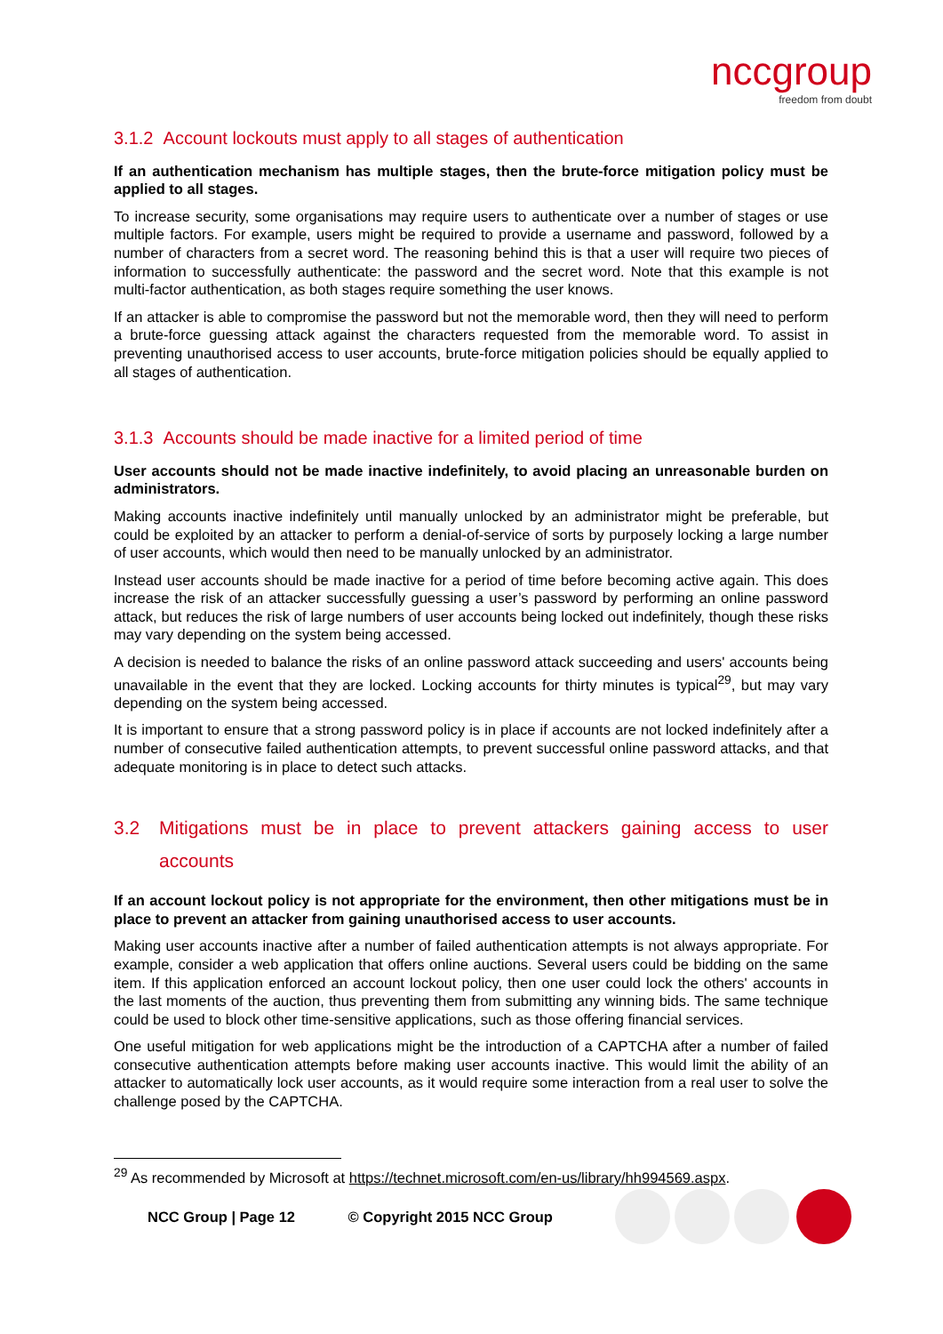nccgroup
freedom from doubt
3.1.2 Account lockouts must apply to all stages of authentication
If an authentication mechanism has multiple stages, then the brute-force mitigation policy must be applied to all stages.
To increase security, some organisations may require users to authenticate over a number of stages or use multiple factors. For example, users might be required to provide a username and password, followed by a number of characters from a secret word. The reasoning behind this is that a user will require two pieces of information to successfully authenticate: the password and the secret word. Note that this example is not multi-factor authentication, as both stages require something the user knows.
If an attacker is able to compromise the password but not the memorable word, then they will need to perform a brute-force guessing attack against the characters requested from the memorable word. To assist in preventing unauthorised access to user accounts, brute-force mitigation policies should be equally applied to all stages of authentication.
3.1.3 Accounts should be made inactive for a limited period of time
User accounts should not be made inactive indefinitely, to avoid placing an unreasonable burden on administrators.
Making accounts inactive indefinitely until manually unlocked by an administrator might be preferable, but could be exploited by an attacker to perform a denial-of-service of sorts by purposely locking a large number of user accounts, which would then need to be manually unlocked by an administrator.
Instead user accounts should be made inactive for a period of time before becoming active again. This does increase the risk of an attacker successfully guessing a user’s password by performing an online password attack, but reduces the risk of large numbers of user accounts being locked out indefinitely, though these risks may vary depending on the system being accessed.
A decision is needed to balance the risks of an online password attack succeeding and users' accounts being unavailable in the event that they are locked. Locking accounts for thirty minutes is typical<sup>29</sup>, but may vary depending on the system being accessed.
It is important to ensure that a strong password policy is in place if accounts are not locked indefinitely after a number of consecutive failed authentication attempts, to prevent successful online password attacks, and that adequate monitoring is in place to detect such attacks.
3.2 Mitigations must be in place to prevent attackers gaining access to user accounts
If an account lockout policy is not appropriate for the environment, then other mitigations must be in place to prevent an attacker from gaining unauthorised access to user accounts.
Making user accounts inactive after a number of failed authentication attempts is not always appropriate. For example, consider a web application that offers online auctions. Several users could be bidding on the same item. If this application enforced an account lockout policy, then one user could lock the others' accounts in the last moments of the auction, thus preventing them from submitting any winning bids. The same technique could be used to block other time-sensitive applications, such as those offering financial services.
One useful mitigation for web applications might be the introduction of a CAPTCHA after a number of failed consecutive authentication attempts before making user accounts inactive. This would limit the ability of an attacker to automatically lock user accounts, as it would require some interaction from a real user to solve the challenge posed by the CAPTCHA.
<sup>29</sup> As recommended by Microsoft at https://technet.microsoft.com/en-us/library/hh994569.aspx.
NCC Group | Page 12 © Copyright 2015 NCC Group